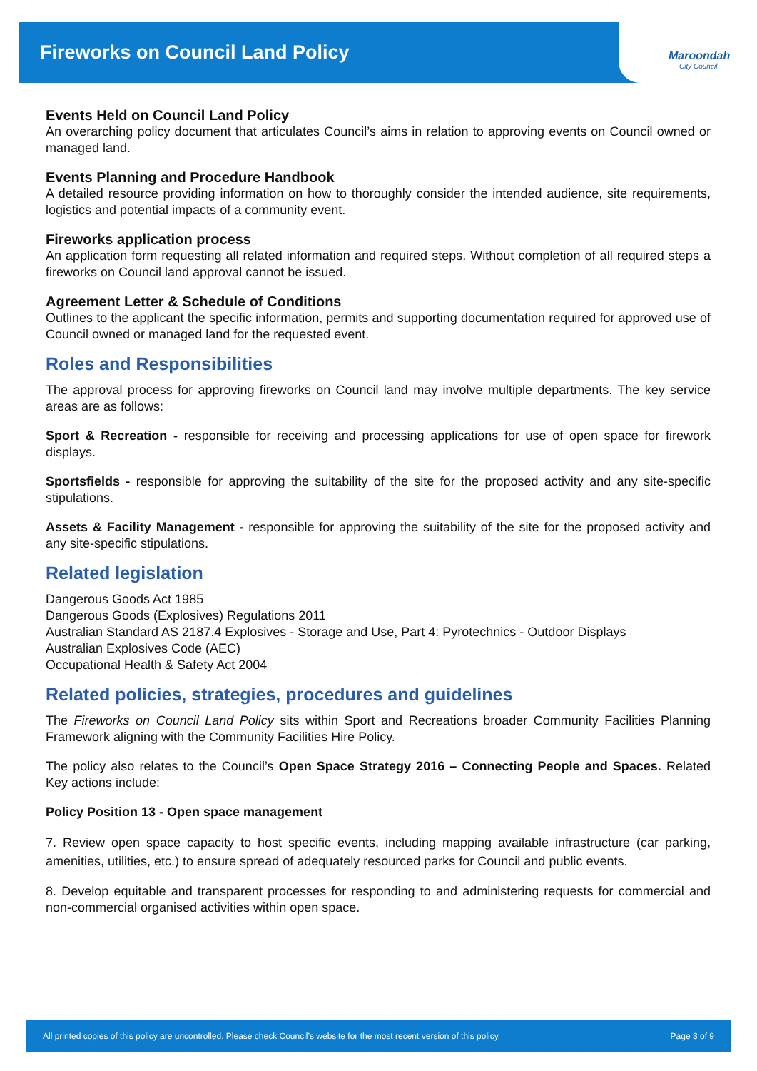Fireworks on Council Land Policy
Maroondah
City Council
Events Held on Council Land Policy
An overarching policy document that articulates Council’s aims in relation to approving events on Council owned or managed land.
Events Planning and Procedure Handbook
A detailed resource providing information on how to thoroughly consider the intended audience, site requirements, logistics and potential impacts of a community event.
Fireworks application process
An application form requesting all related information and required steps. Without completion of all required steps a fireworks on Council land approval cannot be issued.
Agreement Letter & Schedule of Conditions
Outlines to the applicant the specific information, permits and supporting documentation required for approved use of Council owned or managed land for the requested event.
Roles and Responsibilities
The approval process for approving fireworks on Council land may involve multiple departments. The key service areas are as follows:
Sport & Recreation - responsible for receiving and processing applications for use of open space for firework displays.
Sportsfields - responsible for approving the suitability of the site for the proposed activity and any site-specific stipulations.
Assets & Facility Management - responsible for approving the suitability of the site for the proposed activity and any site-specific stipulations.
Related legislation
Dangerous Goods Act 1985
Dangerous Goods (Explosives) Regulations 2011
Australian Standard AS 2187.4 Explosives - Storage and Use, Part 4: Pyrotechnics - Outdoor Displays
Australian Explosives Code (AEC)
Occupational Health & Safety Act 2004
Related policies, strategies, procedures and guidelines
The Fireworks on Council Land Policy sits within Sport and Recreations broader Community Facilities Planning Framework aligning with the Community Facilities Hire Policy.
The policy also relates to the Council’s Open Space Strategy 2016 – Connecting People and Spaces. Related Key actions include:
Policy Position 13 - Open space management
7. Review open space capacity to host specific events, including mapping available infrastructure (car parking, amenities, utilities, etc.) to ensure spread of adequately resourced parks for Council and public events.
8. Develop equitable and transparent processes for responding to and administering requests for commercial and non-commercial organised activities within open space.
All printed copies of this policy are uncontrolled. Please check Council’s website for the most recent version of this policy. Page 3 of 9